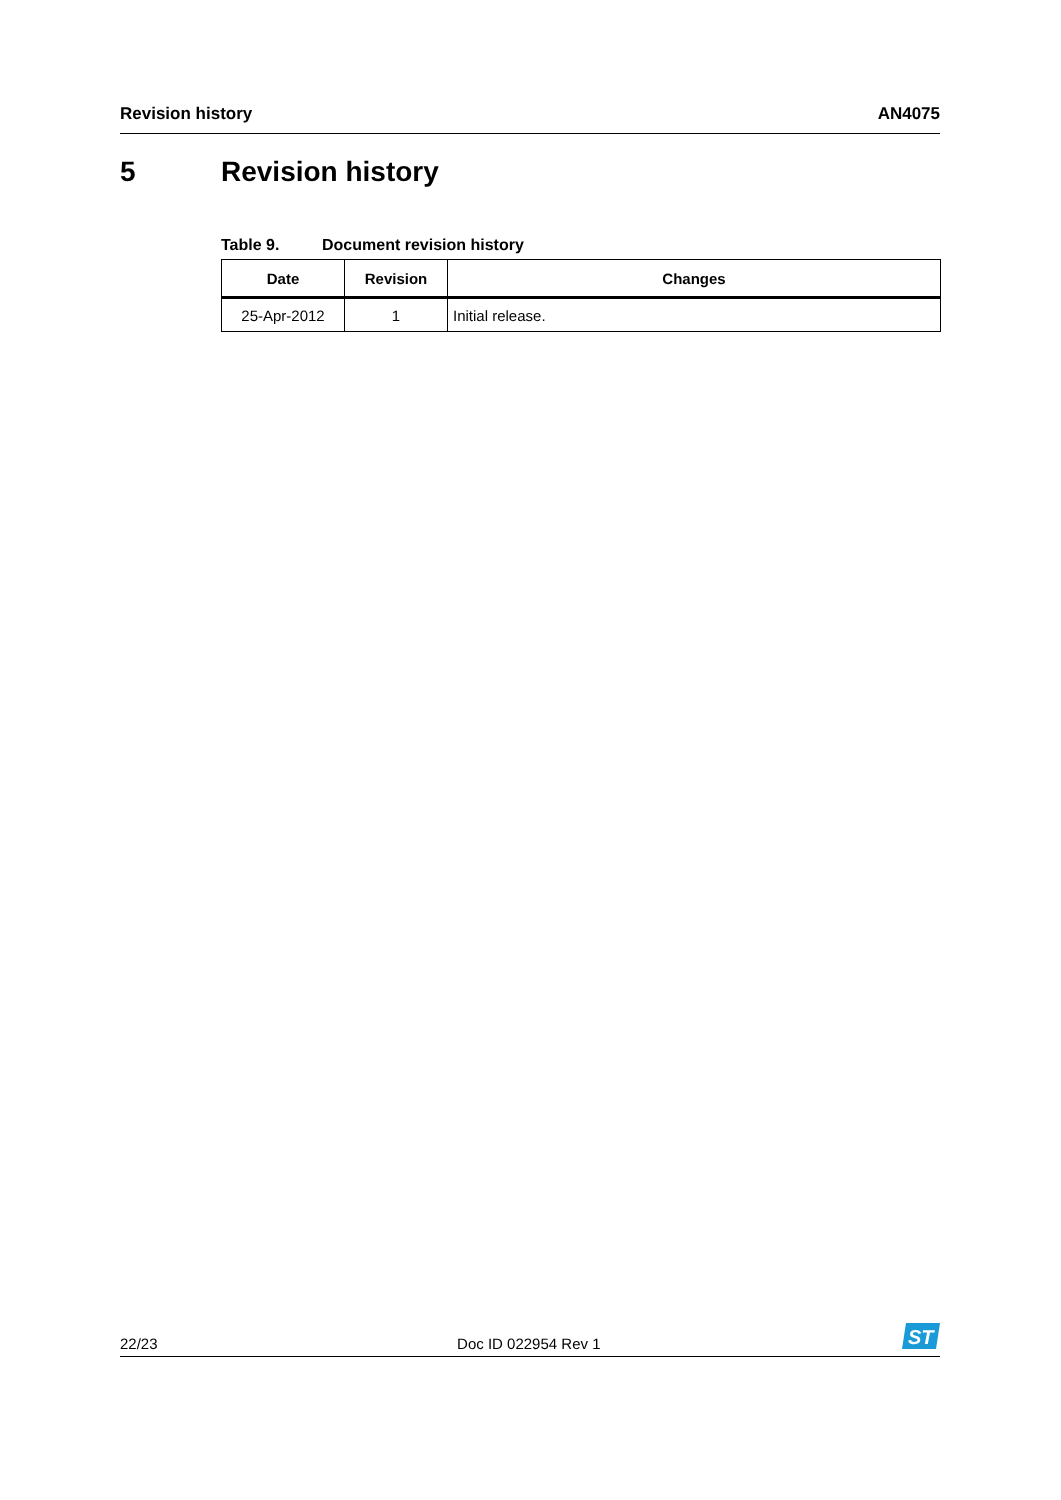Revision history AN4075
5 Revision history
Table 9. Document revision history
| Date | Revision | Changes |
| --- | --- | --- |
| 25-Apr-2012 | 1 | Initial release. |
22/23
Doc ID 022954 Rev 1
ST